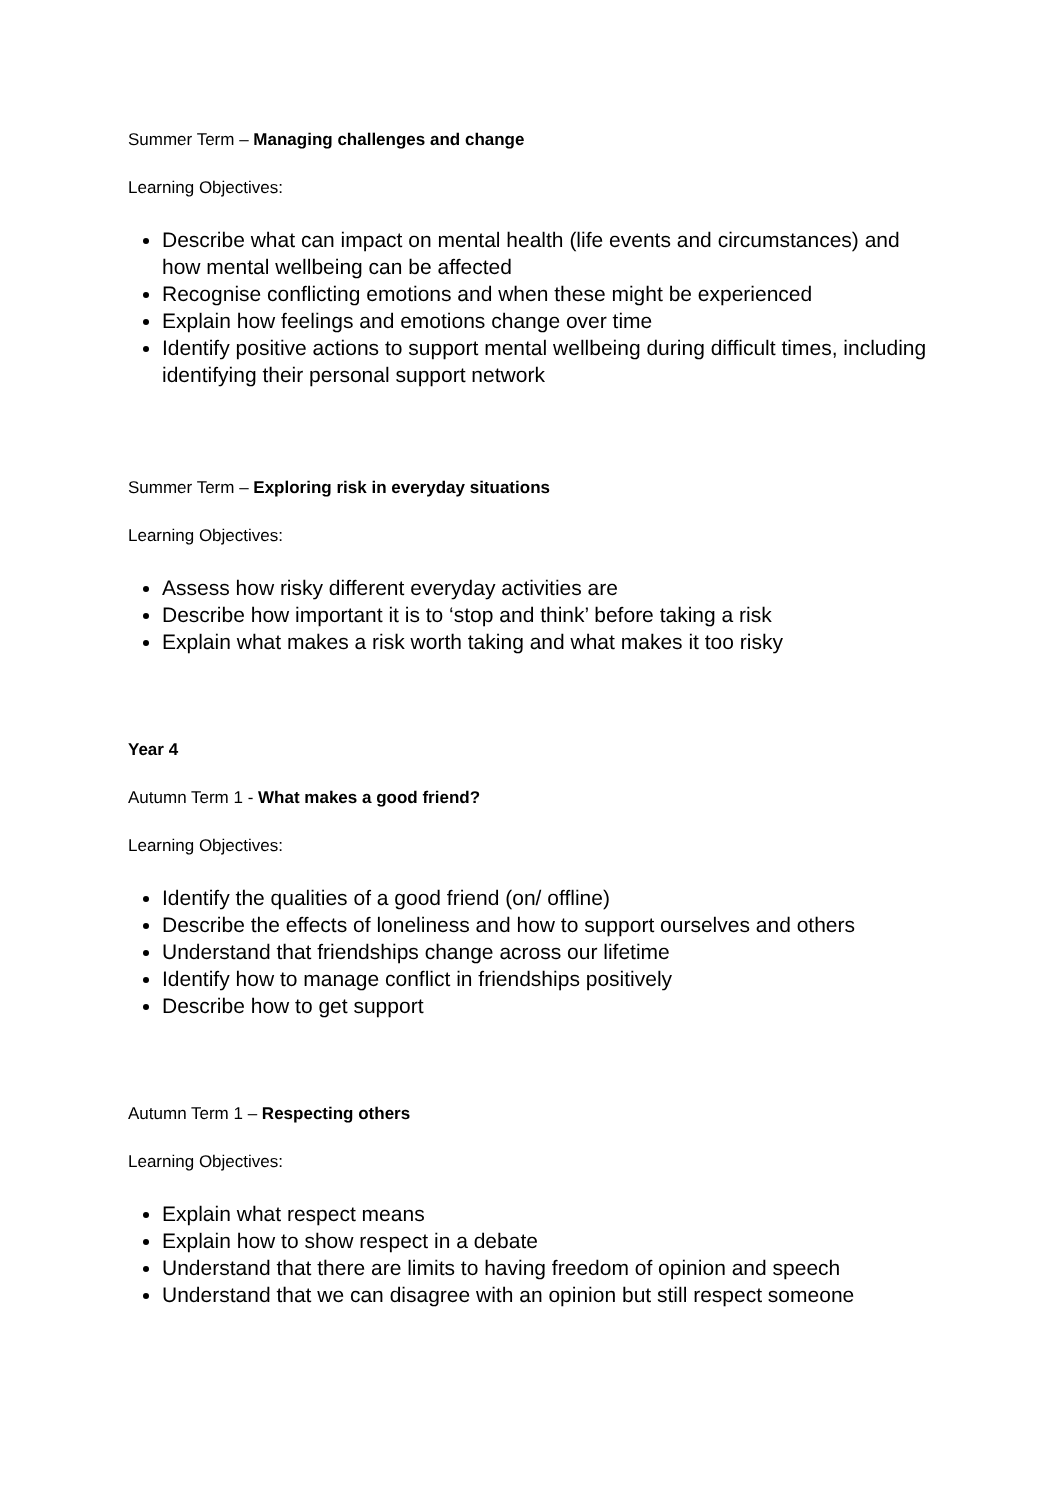Summer Term – Managing challenges and change
Learning Objectives:
Describe what can impact on mental health (life events and circumstances) and how mental wellbeing can be affected
Recognise conflicting emotions and when these might be experienced
Explain how feelings and emotions change over time
Identify positive actions to support mental wellbeing during difficult times, including identifying their personal support network
Summer Term – Exploring risk in everyday situations
Learning Objectives:
Assess how risky different everyday activities are
Describe how important it is to ‘stop and think’ before taking a risk
Explain what makes a risk worth taking and what makes it too risky
Year 4
Autumn Term 1 - What makes a good friend?
Learning Objectives:
Identify the qualities of a good friend (on/ offline)
Describe the effects of loneliness and how to support ourselves and others
Understand that friendships change across our lifetime
Identify how to manage conflict in friendships positively
Describe how to get support
Autumn Term 1 – Respecting others
Learning Objectives:
Explain what respect means
Explain how to show respect in a debate
Understand that there are limits to having freedom of opinion and speech
Understand that we can disagree with an opinion but still respect someone